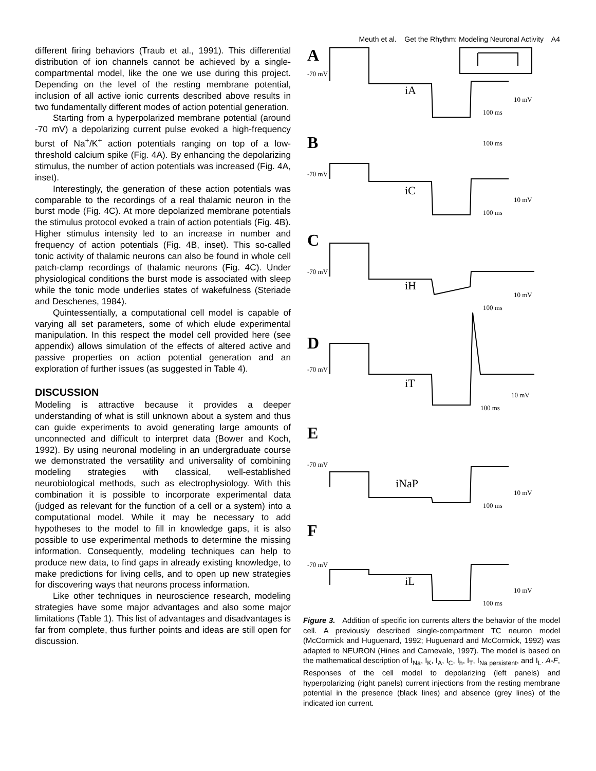Meuth et al. Get the Rhythm: Modeling Neuronal Activity A4
different firing behaviors (Traub et al., 1991). This differential distribution of ion channels cannot be achieved by a single-compartmental model, like the one we use during this project. Depending on the level of the resting membrane potential, inclusion of all active ionic currents described above results in two fundamentally different modes of action potential generation.
Starting from a hyperpolarized membrane potential (around -70 mV) a depolarizing current pulse evoked a high-frequency burst of Na<sup>+</sup>/K<sup>+</sup> action potentials ranging on top of a low-threshold calcium spike (Fig. 4A). By enhancing the depolarizing stimulus, the number of action potentials was increased (Fig. 4A, inset).
Interestingly, the generation of these action potentials was comparable to the recordings of a real thalamic neuron in the burst mode (Fig. 4C). At more depolarized membrane potentials the stimulus protocol evoked a train of action potentials (Fig. 4B). Higher stimulus intensity led to an increase in number and frequency of action potentials (Fig. 4B, inset). This so-called tonic activity of thalamic neurons can also be found in whole cell patch-clamp recordings of thalamic neurons (Fig. 4C). Under physiological conditions the burst mode is associated with sleep while the tonic mode underlies states of wakefulness (Steriade and Deschenes, 1984).
Quintessentially, a computational cell model is capable of varying all set parameters, some of which elude experimental manipulation. In this respect the model cell provided here (see appendix) allows simulation of the effects of altered active and passive properties on action potential generation and an exploration of further issues (as suggested in Table 4).
DISCUSSION
Modeling is attractive because it provides a deeper understanding of what is still unknown about a system and thus can guide experiments to avoid generating large amounts of unconnected and difficult to interpret data (Bower and Koch, 1992). By using neuronal modeling in an undergraduate course we demonstrated the versatility and universality of combining modeling strategies with classical, well-established neurobiological methods, such as electrophysiology. With this combination it is possible to incorporate experimental data (judged as relevant for the function of a cell or a system) into a computational model. While it may be necessary to add hypotheses to the model to fill in knowledge gaps, it is also possible to use experimental methods to determine the missing information. Consequently, modeling techniques can help to produce new data, to find gaps in already existing knowledge, to make predictions for living cells, and to open up new strategies for discovering ways that neurons process information.
Like other techniques in neuroscience research, modeling strategies have some major advantages and also some major limitations (Table 1). This list of advantages and disadvantages is far from complete, thus further points and ideas are still open for discussion.
A
-70 mV
iA
10 mV
100 ms
B
100 ms
-70 mV
iC
10 mV
100 ms
C
-70 mV
iH
10 mV
100 ms
D
-70 mV
iT
10 mV
100 ms
E
-70 mV
iNaP
10 mV
100 ms
F
-70 mV
iL
10 mV
100 ms
Figure 3. Addition of specific ion currents alters the behavior of the model cell. A previously described single-compartment TC neuron model (McCormick and Huguenard, 1992; Huguenard and McCormick, 1992) was adapted to NEURON (Hines and Carnevale, 1997). The model is based on the mathematical description of I<sub>Na</sub>, I<sub>K</sub>, I<sub>A</sub>, I<sub>C</sub>, I<sub>h</sub>, I<sub>T</sub>, I<sub>Na persistent</sub>, and I<sub>L</sub>. A-F, Responses of the cell model to depolarizing (left panels) and hyperpolarizing (right panels) current injections from the resting membrane potential in the presence (black lines) and absence (grey lines) of the indicated ion current.